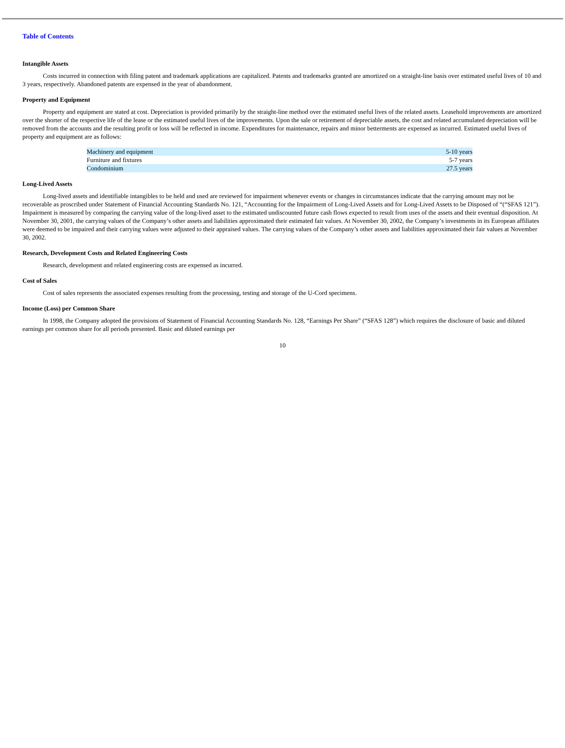Table of Contents
Intangible Assets
Costs incurred in connection with filing patent and trademark applications are capitalized. Patents and trademarks granted are amortized on a straight-line basis over estimated useful lives of 10 and 3 years, respectively. Abandoned patents are expensed in the year of abandonment.
Property and Equipment
Property and equipment are stated at cost. Depreciation is provided primarily by the straight-line method over the estimated useful lives of the related assets. Leasehold improvements are amortized over the shorter of the respective life of the lease or the estimated useful lives of the improvements. Upon the sale or retirement of depreciable assets, the cost and related accumulated depreciation will be removed from the accounts and the resulting profit or loss will be reflected in income. Expenditures for maintenance, repairs and minor betterments are expensed as incurred. Estimated useful lives of property and equipment are as follows:
| Machinery and equipment | 5-10 years |
| Furniture and fixtures | 5-7 years |
| Condominium | 27.5 years |
Long-Lived Assets
Long-lived assets and identifiable intangibles to be held and used are reviewed for impairment whenever events or changes in circumstances indicate that the carrying amount may not be recoverable as proscribed under Statement of Financial Accounting Standards No. 121, “Accounting for the Impairment of Long-Lived Assets and for Long-Lived Assets to be Disposed of “(“SFAS 121”). Impairment is measured by comparing the carrying value of the long-lived asset to the estimated undiscounted future cash flows expected to result from uses of the assets and their eventual disposition. At November 30, 2001, the carrying values of the Company’s other assets and liabilities approximated their estimated fair values. At November 30, 2002, the Company’s investments in its European affiliates were deemed to be impaired and their carrying values were adjusted to their appraised values. The carrying values of the Company’s other assets and liabilities approximated their fair values at November 30, 2002.
Research, Development Costs and Related Engineering Costs
Research, development and related engineering costs are expensed as incurred.
Cost of Sales
Cost of sales represents the associated expenses resulting from the processing, testing and storage of the U-Cord specimens.
Income (Loss) per Common Share
In 1998, the Company adopted the provisions of Statement of Financial Accounting Standards No. 128, “Earnings Per Share” (“SFAS 128”) which requires the disclosure of basic and diluted earnings per common share for all periods presented. Basic and diluted earnings per
10